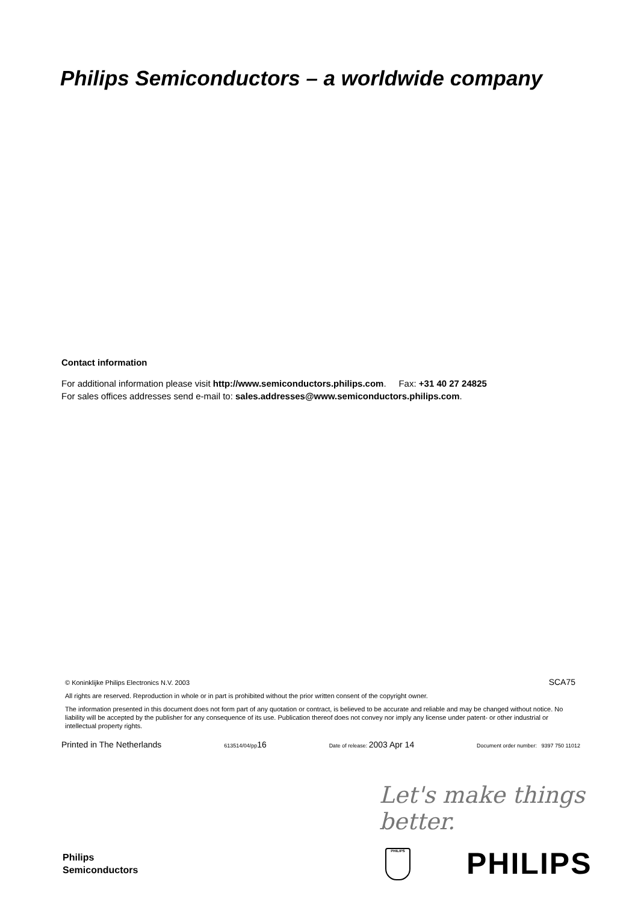Philips Semiconductors – a worldwide company
Contact information
For additional information please visit http://www.semiconductors.philips.com. Fax: +31 40 27 24825
For sales offices addresses send e-mail to: sales.addresses@www.semiconductors.philips.com.
© Koninklijke Philips Electronics N.V. 2003 SCA75
All rights are reserved. Reproduction in whole or in part is prohibited without the prior written consent of the copyright owner.
The information presented in this document does not form part of any quotation or contract, is believed to be accurate and reliable and may be changed without notice. No liability will be accepted by the publisher for any consequence of its use. Publication thereof does not convey nor imply any license under patent- or other industrial or intellectual property rights.
Printed in The Netherlands 613514/04/pp16 Date of release: 2003 Apr 14 Document order number: 9397 750 11012
Let's make things better.
Philips
Semiconductors
PHILIPS PHILIPS